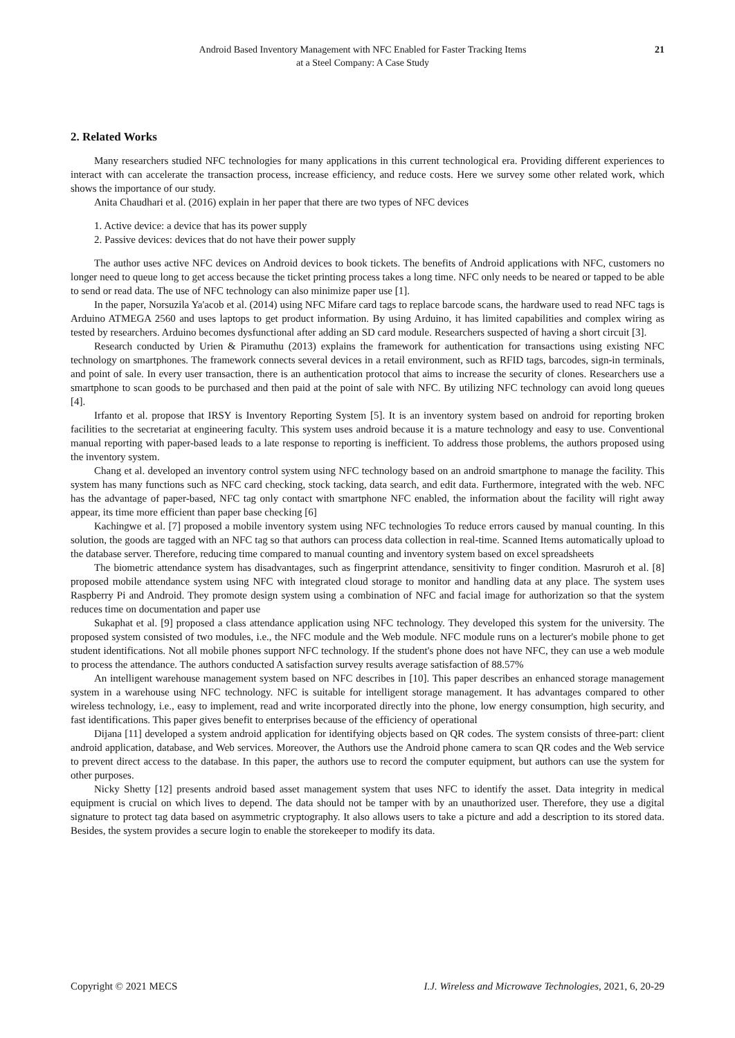Android Based Inventory Management with NFC Enabled for Faster Tracking Items
at a Steel Company: A Case Study
21
2. Related Works
Many researchers studied NFC technologies for many applications in this current technological era. Providing different experiences to interact with can accelerate the transaction process, increase efficiency, and reduce costs. Here we survey some other related work, which shows the importance of our study.
Anita Chaudhari et al. (2016) explain in her paper that there are two types of NFC devices
1. Active device: a device that has its power supply
2. Passive devices: devices that do not have their power supply
The author uses active NFC devices on Android devices to book tickets. The benefits of Android applications with NFC, customers no longer need to queue long to get access because the ticket printing process takes a long time. NFC only needs to be neared or tapped to be able to send or read data. The use of NFC technology can also minimize paper use [1].
In the paper, Norsuzila Ya'acob et al. (2014) using NFC Mifare card tags to replace barcode scans, the hardware used to read NFC tags is Arduino ATMEGA 2560 and uses laptops to get product information. By using Arduino, it has limited capabilities and complex wiring as tested by researchers. Arduino becomes dysfunctional after adding an SD card module. Researchers suspected of having a short circuit [3].
Research conducted by Urien & Piramuthu (2013) explains the framework for authentication for transactions using existing NFC technology on smartphones. The framework connects several devices in a retail environment, such as RFID tags, barcodes, sign-in terminals, and point of sale. In every user transaction, there is an authentication protocol that aims to increase the security of clones. Researchers use a smartphone to scan goods to be purchased and then paid at the point of sale with NFC. By utilizing NFC technology can avoid long queues [4].
Irfanto et al. propose that IRSY is Inventory Reporting System [5]. It is an inventory system based on android for reporting broken facilities to the secretariat at engineering faculty. This system uses android because it is a mature technology and easy to use. Conventional manual reporting with paper-based leads to a late response to reporting is inefficient. To address those problems, the authors proposed using the inventory system.
Chang et al. developed an inventory control system using NFC technology based on an android smartphone to manage the facility. This system has many functions such as NFC card checking, stock tacking, data search, and edit data. Furthermore, integrated with the web. NFC has the advantage of paper-based, NFC tag only contact with smartphone NFC enabled, the information about the facility will right away appear, its time more efficient than paper base checking [6]
Kachingwe et al. [7] proposed a mobile inventory system using NFC technologies To reduce errors caused by manual counting. In this solution, the goods are tagged with an NFC tag so that authors can process data collection in real-time. Scanned Items automatically upload to the database server. Therefore, reducing time compared to manual counting and inventory system based on excel spreadsheets
The biometric attendance system has disadvantages, such as fingerprint attendance, sensitivity to finger condition. Masruroh et al. [8] proposed mobile attendance system using NFC with integrated cloud storage to monitor and handling data at any place. The system uses Raspberry Pi and Android. They promote design system using a combination of NFC and facial image for authorization so that the system reduces time on documentation and paper use
Sukaphat et al. [9] proposed a class attendance application using NFC technology. They developed this system for the university. The proposed system consisted of two modules, i.e., the NFC module and the Web module. NFC module runs on a lecturer's mobile phone to get student identifications. Not all mobile phones support NFC technology. If the student's phone does not have NFC, they can use a web module to process the attendance. The authors conducted A satisfaction survey results average satisfaction of 88.57%
An intelligent warehouse management system based on NFC describes in [10]. This paper describes an enhanced storage management system in a warehouse using NFC technology. NFC is suitable for intelligent storage management. It has advantages compared to other wireless technology, i.e., easy to implement, read and write incorporated directly into the phone, low energy consumption, high security, and fast identifications. This paper gives benefit to enterprises because of the efficiency of operational
Dijana [11] developed a system android application for identifying objects based on QR codes. The system consists of three-part: client android application, database, and Web services. Moreover, the Authors use the Android phone camera to scan QR codes and the Web service to prevent direct access to the database. In this paper, the authors use to record the computer equipment, but authors can use the system for other purposes.
Nicky Shetty [12] presents android based asset management system that uses NFC to identify the asset. Data integrity in medical equipment is crucial on which lives to depend. The data should not be tamper with by an unauthorized user. Therefore, they use a digital signature to protect tag data based on asymmetric cryptography. It also allows users to take a picture and add a description to its stored data. Besides, the system provides a secure login to enable the storekeeper to modify its data.
Copyright © 2021 MECS I.J. Wireless and Microwave Technologies, 2021, 6, 20-29